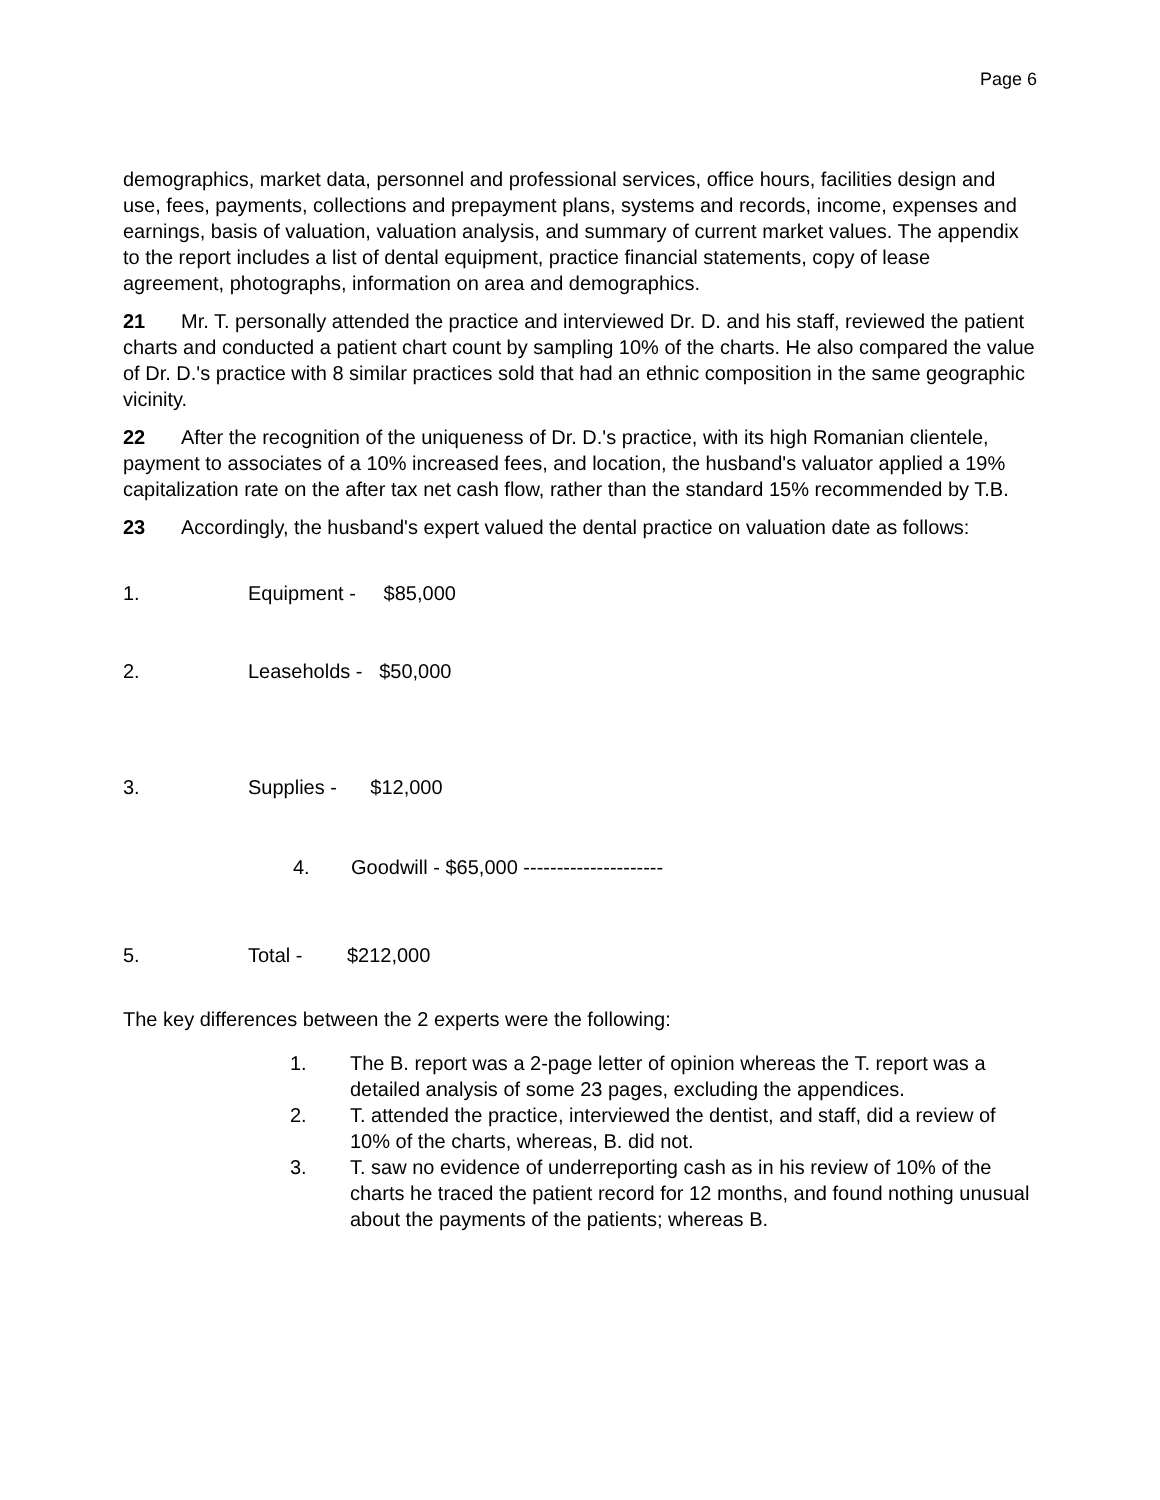Page 6
demographics, market data, personnel and professional services, office hours, facilities design and use, fees, payments, collections and prepayment plans, systems and records, income, expenses and earnings, basis of valuation, valuation analysis, and summary of current market values. The appendix to the report includes a list of dental equipment, practice financial statements, copy of lease agreement, photographs, information on area and demographics.
21 Mr. T. personally attended the practice and interviewed Dr. D. and his staff, reviewed the patient charts and conducted a patient chart count by sampling 10% of the charts. He also compared the value of Dr. D.'s practice with 8 similar practices sold that had an ethnic composition in the same geographic vicinity.
22 After the recognition of the uniqueness of Dr. D.'s practice, with its high Romanian clientele, payment to associates of a 10% increased fees, and location, the husband's valuator applied a 19% capitalization rate on the after tax net cash flow, rather than the standard 15% recommended by T.B.
23 Accordingly, the husband's expert valued the dental practice on valuation date as follows:
1. Equipment - $85,000
2. Leaseholds - $50,000
3. Supplies - $12,000
4. Goodwill - $65,000 ---------------------
5. Total - $212,000
The key differences between the 2 experts were the following:
1. The B. report was a 2-page letter of opinion whereas the T. report was a detailed analysis of some 23 pages, excluding the appendices.
2. T. attended the practice, interviewed the dentist, and staff, did a review of 10% of the charts, whereas, B. did not.
3. T. saw no evidence of underreporting cash as in his review of 10% of the charts he traced the patient record for 12 months, and found nothing unusual about the payments of the patients; whereas B.